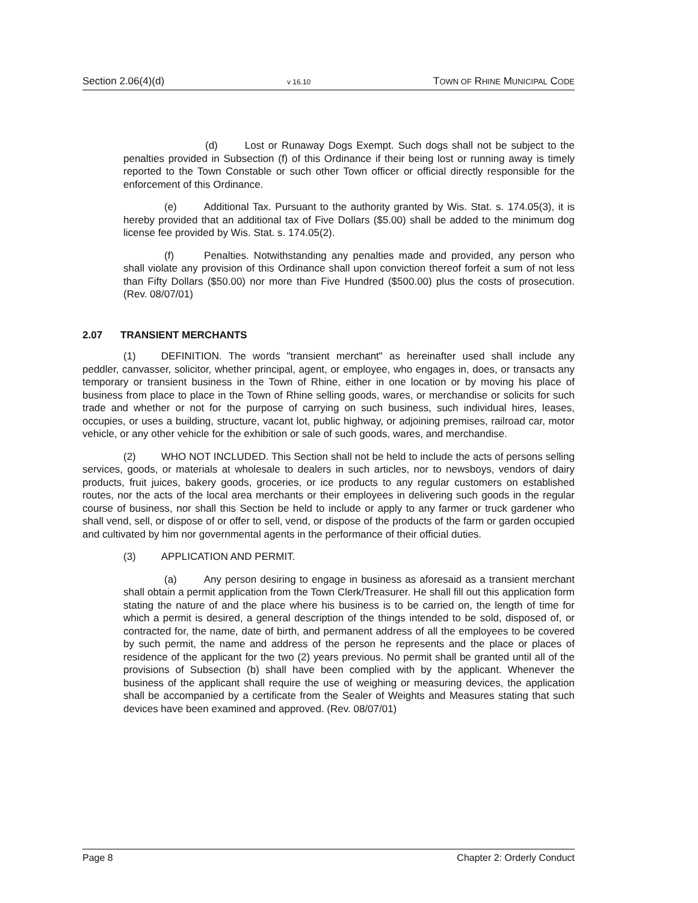Section 2.06(4)(d) v 16.10 TOWN OF RHINE MUNICIPAL CODE
(d) Lost or Runaway Dogs Exempt. Such dogs shall not be subject to the penalties provided in Subsection (f) of this Ordinance if their being lost or running away is timely reported to the Town Constable or such other Town officer or official directly responsible for the enforcement of this Ordinance.
(e) Additional Tax. Pursuant to the authority granted by Wis. Stat. s. 174.05(3), it is hereby provided that an additional tax of Five Dollars ($5.00) shall be added to the minimum dog license fee provided by Wis. Stat. s. 174.05(2).
(f) Penalties. Notwithstanding any penalties made and provided, any person who shall violate any provision of this Ordinance shall upon conviction thereof forfeit a sum of not less than Fifty Dollars ($50.00) nor more than Five Hundred ($500.00) plus the costs of prosecution. (Rev. 08/07/01)
2.07 TRANSIENT MERCHANTS
(1) DEFINITION. The words "transient merchant" as hereinafter used shall include any peddler, canvasser, solicitor, whether principal, agent, or employee, who engages in, does, or transacts any temporary or transient business in the Town of Rhine, either in one location or by moving his place of business from place to place in the Town of Rhine selling goods, wares, or merchandise or solicits for such trade and whether or not for the purpose of carrying on such business, such individual hires, leases, occupies, or uses a building, structure, vacant lot, public highway, or adjoining premises, railroad car, motor vehicle, or any other vehicle for the exhibition or sale of such goods, wares, and merchandise.
(2) WHO NOT INCLUDED. This Section shall not be held to include the acts of persons selling services, goods, or materials at wholesale to dealers in such articles, nor to newsboys, vendors of dairy products, fruit juices, bakery goods, groceries, or ice products to any regular customers on established routes, nor the acts of the local area merchants or their employees in delivering such goods in the regular course of business, nor shall this Section be held to include or apply to any farmer or truck gardener who shall vend, sell, or dispose of or offer to sell, vend, or dispose of the products of the farm or garden occupied and cultivated by him nor governmental agents in the performance of their official duties.
(3) APPLICATION AND PERMIT.
(a) Any person desiring to engage in business as aforesaid as a transient merchant shall obtain a permit application from the Town Clerk/Treasurer. He shall fill out this application form stating the nature of and the place where his business is to be carried on, the length of time for which a permit is desired, a general description of the things intended to be sold, disposed of, or contracted for, the name, date of birth, and permanent address of all the employees to be covered by such permit, the name and address of the person he represents and the place or places of residence of the applicant for the two (2) years previous. No permit shall be granted until all of the provisions of Subsection (b) shall have been complied with by the applicant. Whenever the business of the applicant shall require the use of weighing or measuring devices, the application shall be accompanied by a certificate from the Sealer of Weights and Measures stating that such devices have been examined and approved. (Rev. 08/07/01)
Page 8 Chapter 2: Orderly Conduct